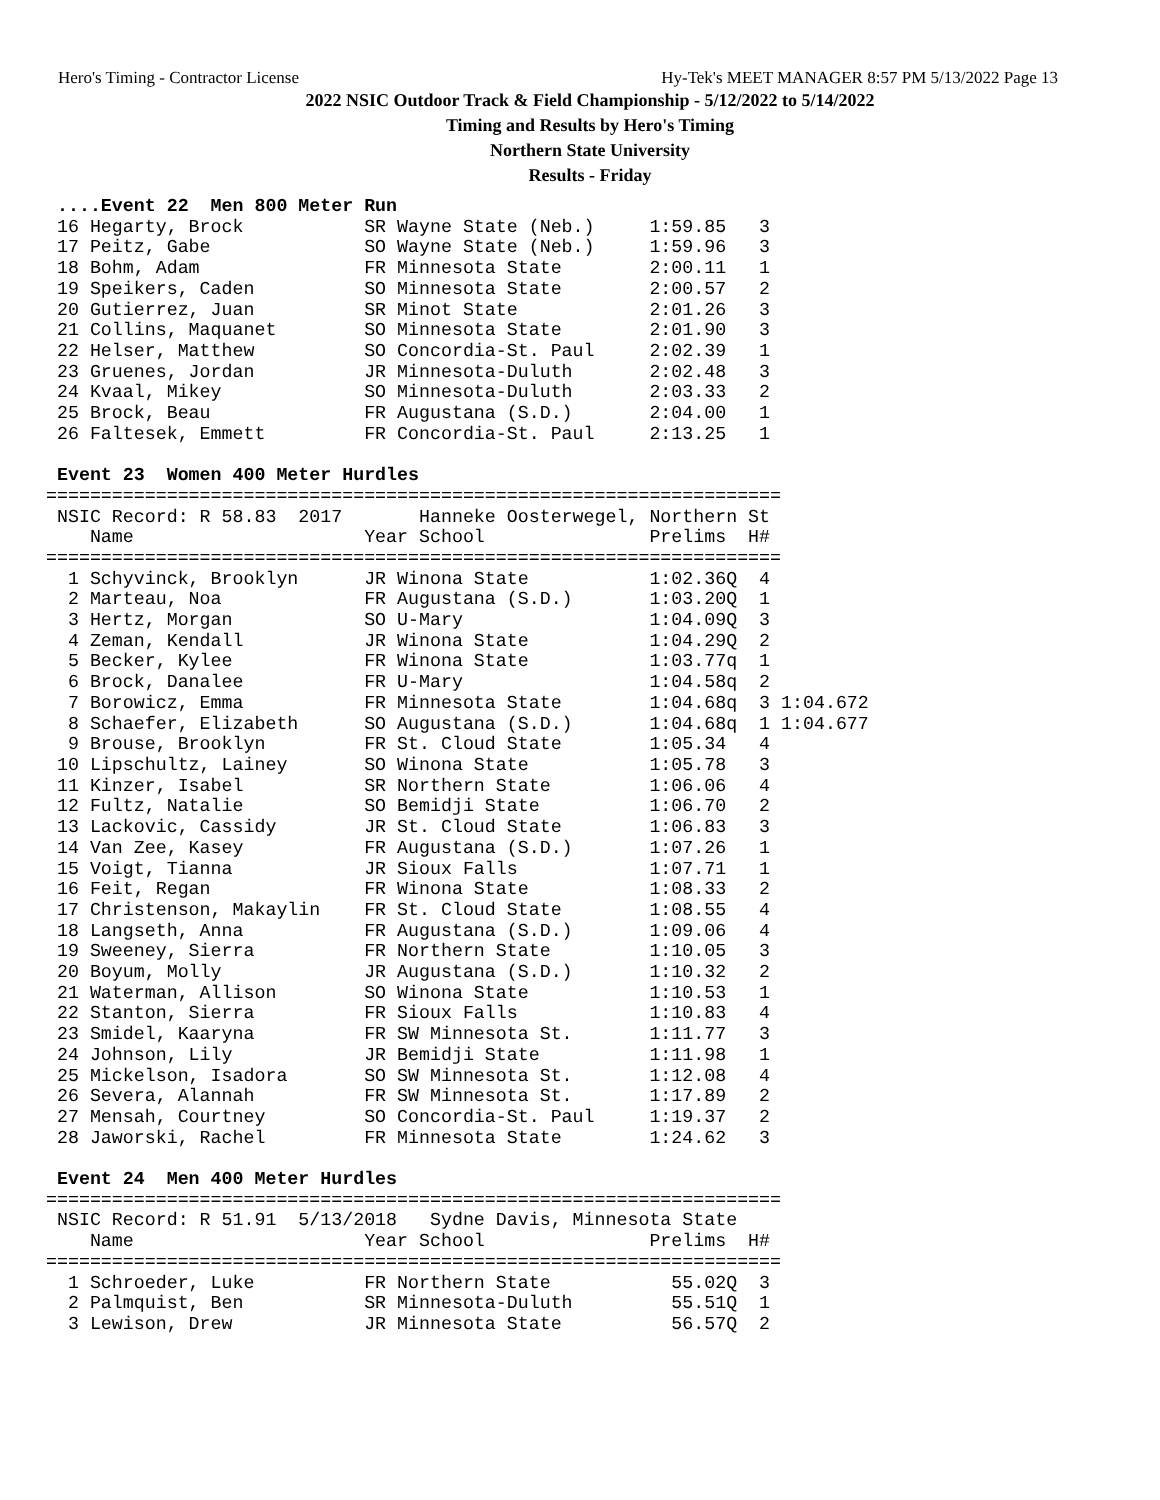Hero's Timing - Contractor License Hy-Tek's MEET MANAGER 8:57 PM 5/13/2022 Page 13
2022 NSIC Outdoor Track & Field Championship - 5/12/2022 to 5/14/2022
Timing and Results by Hero's Timing
Northern State University
Results - Friday
 ....Event 22  Men 800 Meter Run
 16 Hegarty, Brock           SR Wayne State (Neb.)     1:59.85   3
 17 Peitz, Gabe              SO Wayne State (Neb.)     1:59.96   3
 18 Bohm, Adam               FR Minnesota State        2:00.11   1
 19 Speikers, Caden          SO Minnesota State        2:00.57   2
 20 Gutierrez, Juan          SR Minot State            2:01.26   3
 21 Collins, Maquanet        SO Minnesota State        2:01.90   3
 22 Helser, Matthew          SO Concordia-St. Paul     2:02.39   1
 23 Gruenes, Jordan          JR Minnesota-Duluth       2:02.48   3
 24 Kvaal, Mikey             SO Minnesota-Duluth       2:03.33   2
 25 Brock, Beau              FR Augustana (S.D.)       2:04.00   1
 26 Faltesek, Emmett         FR Concordia-St. Paul     2:13.25   1

 Event 23  Women 400 Meter Hurdles
===================================================================
 NSIC Record: R 58.83  2017       Hanneke Oosterwegel, Northern St
    Name                     Year School               Prelims  H#
===================================================================
  1 Schyvinck, Brooklyn      JR Winona State           1:02.36Q  4
  2 Marteau, Noa             FR Augustana (S.D.)       1:03.20Q  1
  3 Hertz, Morgan            SO U-Mary                 1:04.09Q  3
  4 Zeman, Kendall           JR Winona State           1:04.29Q  2
  5 Becker, Kylee            FR Winona State           1:03.77q  1
  6 Brock, Danalee           FR U-Mary                 1:04.58q  2
  7 Borowicz, Emma           FR Minnesota State        1:04.68q  3 1:04.672
  8 Schaefer, Elizabeth      SO Augustana (S.D.)       1:04.68q  1 1:04.677
  9 Brouse, Brooklyn         FR St. Cloud State        1:05.34   4
 10 Lipschultz, Lainey       SO Winona State           1:05.78   3
 11 Kinzer, Isabel           SR Northern State         1:06.06   4
 12 Fultz, Natalie           SO Bemidji State          1:06.70   2
 13 Lackovic, Cassidy        JR St. Cloud State        1:06.83   3
 14 Van Zee, Kasey           FR Augustana (S.D.)       1:07.26   1
 15 Voigt, Tianna            JR Sioux Falls            1:07.71   1
 16 Feit, Regan              FR Winona State           1:08.33   2
 17 Christenson, Makaylin    FR St. Cloud State        1:08.55   4
 18 Langseth, Anna           FR Augustana (S.D.)       1:09.06   4
 19 Sweeney, Sierra          FR Northern State         1:10.05   3
 20 Boyum, Molly             JR Augustana (S.D.)       1:10.32   2
 21 Waterman, Allison        SO Winona State           1:10.53   1
 22 Stanton, Sierra          FR Sioux Falls            1:10.83   4
 23 Smidel, Kaaryna          FR SW Minnesota St.       1:11.77   3
 24 Johnson, Lily            JR Bemidji State          1:11.98   1
 25 Mickelson, Isadora       SO SW Minnesota St.       1:12.08   4
 26 Severa, Alannah          FR SW Minnesota St.       1:17.89   2
 27 Mensah, Courtney         SO Concordia-St. Paul     1:19.37   2
 28 Jaworski, Rachel         FR Minnesota State        1:24.62   3

 Event 24  Men 400 Meter Hurdles
===================================================================
 NSIC Record: R 51.91  5/13/2018   Sydne Davis, Minnesota State
    Name                     Year School               Prelims  H#
===================================================================
  1 Schroeder, Luke          FR Northern State           55.02Q  3
  2 Palmquist, Ben           SR Minnesota-Duluth         55.51Q  1
  3 Lewison, Drew            JR Minnesota State          56.57Q  2